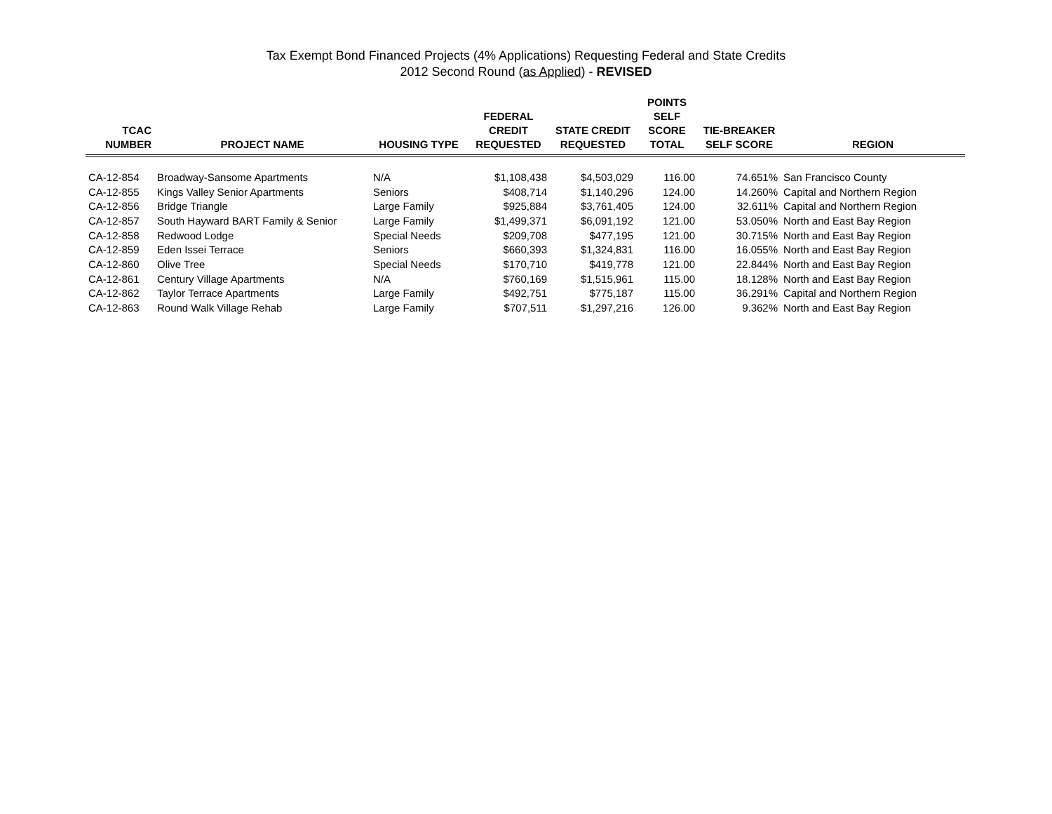Tax Exempt Bond Financed Projects (4% Applications) Requesting Federal and State Credits
2012 Second Round (as Applied) - REVISED
| TCAC NUMBER | PROJECT NAME | HOUSING TYPE | FEDERAL CREDIT REQUESTED | STATE CREDIT REQUESTED | POINTS SELF SCORE TOTAL | TIE-BREAKER SELF SCORE | REGION |
| --- | --- | --- | --- | --- | --- | --- | --- |
| CA-12-854 | Broadway-Sansome Apartments | N/A | $1,108,438 | $4,503,029 | 116.00 | 74.651% | San Francisco County |
| CA-12-855 | Kings Valley Senior Apartments | Seniors | $408,714 | $1,140,296 | 124.00 | 14.260% | Capital and Northern Region |
| CA-12-856 | Bridge Triangle | Large Family | $925,884 | $3,761,405 | 124.00 | 32.611% | Capital and Northern Region |
| CA-12-857 | South Hayward BART Family & Senior | Large Family | $1,499,371 | $6,091,192 | 121.00 | 53.050% | North and East Bay Region |
| CA-12-858 | Redwood Lodge | Special Needs | $209,708 | $477,195 | 121.00 | 30.715% | North and East Bay Region |
| CA-12-859 | Eden Issei Terrace | Seniors | $660,393 | $1,324,831 | 116.00 | 16.055% | North and East Bay Region |
| CA-12-860 | Olive Tree | Special Needs | $170,710 | $419,778 | 121.00 | 22.844% | North and East Bay Region |
| CA-12-861 | Century Village Apartments | N/A | $760,169 | $1,515,961 | 115.00 | 18.128% | North and East Bay Region |
| CA-12-862 | Taylor Terrace Apartments | Large Family | $492,751 | $775,187 | 115.00 | 36.291% | Capital and Northern Region |
| CA-12-863 | Round Walk Village Rehab | Large Family | $707,511 | $1,297,216 | 126.00 | 9.362% | North and East Bay Region |